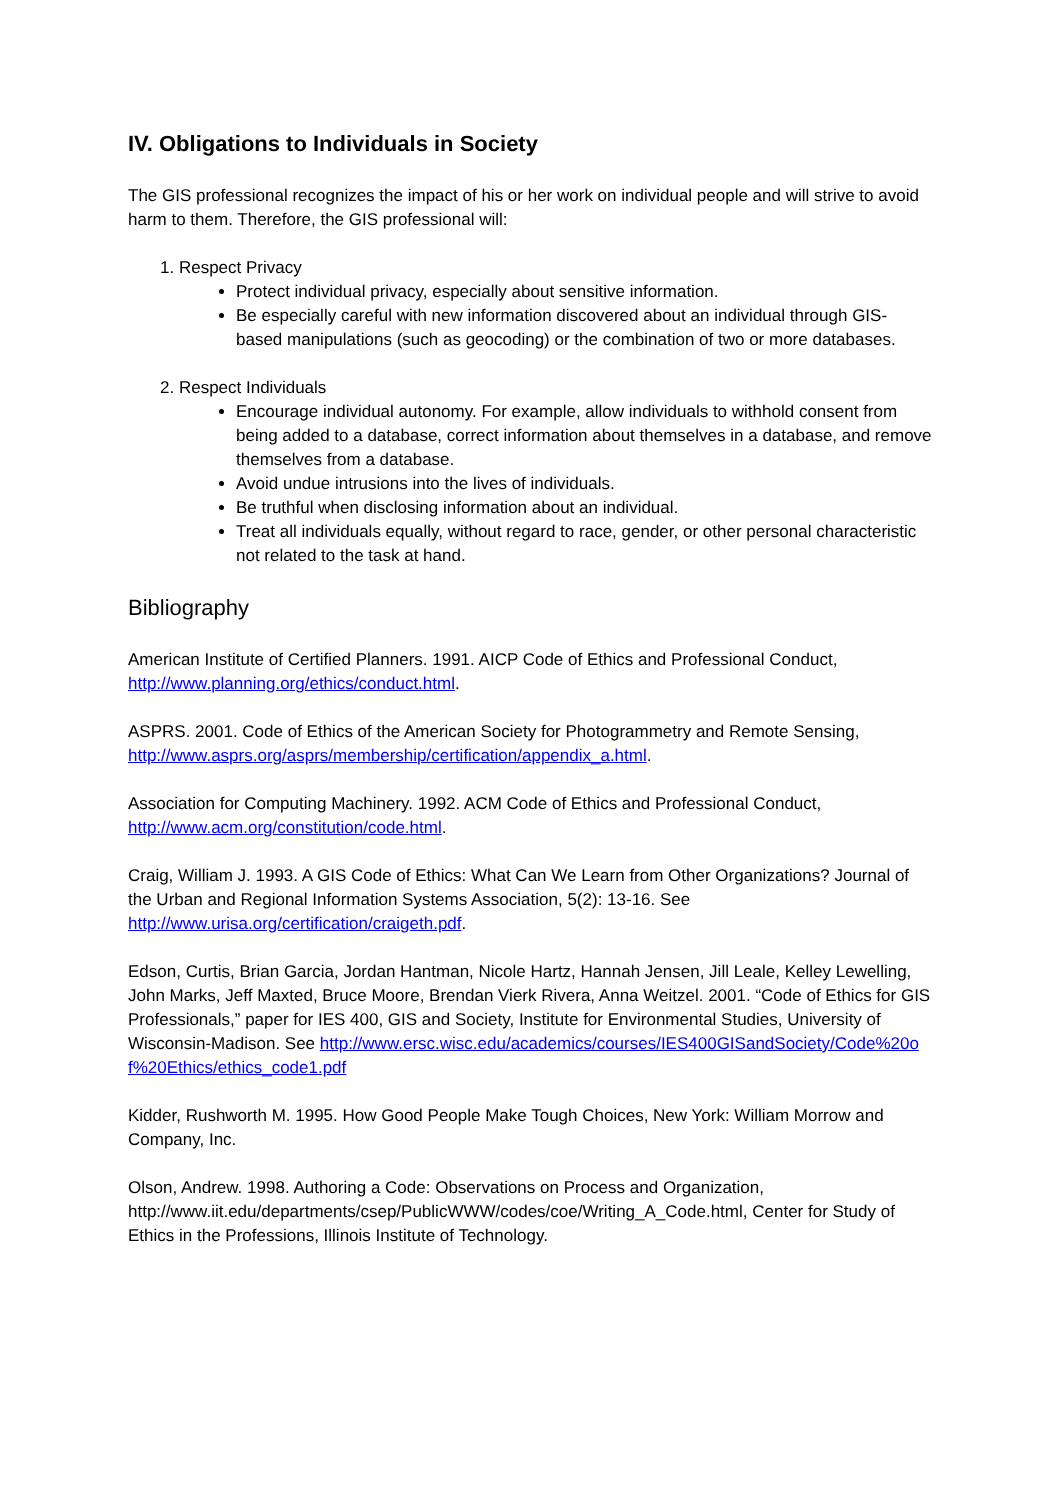IV. Obligations to Individuals in Society
The GIS professional recognizes the impact of his or her work on individual people and will strive to avoid harm to them. Therefore, the GIS professional will:
1. Respect Privacy
Protect individual privacy, especially about sensitive information.
Be especially careful with new information discovered about an individual through GIS-based manipulations (such as geocoding) or the combination of two or more databases.
2. Respect Individuals
Encourage individual autonomy. For example, allow individuals to withhold consent from being added to a database, correct information about themselves in a database, and remove themselves from a database.
Avoid undue intrusions into the lives of individuals.
Be truthful when disclosing information about an individual.
Treat all individuals equally, without regard to race, gender, or other personal characteristic not related to the task at hand.
Bibliography
American Institute of Certified Planners. 1991. AICP Code of Ethics and Professional Conduct, http://www.planning.org/ethics/conduct.html.
ASPRS. 2001. Code of Ethics of the American Society for Photogrammetry and Remote Sensing, http://www.asprs.org/asprs/membership/certification/appendix_a.html.
Association for Computing Machinery. 1992. ACM Code of Ethics and Professional Conduct, http://www.acm.org/constitution/code.html.
Craig, William J. 1993. A GIS Code of Ethics: What Can We Learn from Other Organizations? Journal of the Urban and Regional Information Systems Association, 5(2): 13-16. See http://www.urisa.org/certification/craigeth.pdf.
Edson, Curtis, Brian Garcia, Jordan Hantman, Nicole Hartz, Hannah Jensen, Jill Leale, Kelley Lewelling, John Marks, Jeff Maxted, Bruce Moore, Brendan Vierk Rivera, Anna Weitzel. 2001. “Code of Ethics for GIS Professionals,” paper for IES 400, GIS and Society, Institute for Environmental Studies, University of Wisconsin-Madison. See http://www.ersc.wisc.edu/academics/courses/IES400GISandSociety/Code%20of%20Ethics/ethics_code1.pdf
Kidder, Rushworth M. 1995. How Good People Make Tough Choices, New York: William Morrow and Company, Inc.
Olson, Andrew. 1998. Authoring a Code: Observations on Process and Organization, http://www.iit.edu/departments/csep/PublicWWW/codes/coe/Writing_A_Code.html, Center for Study of Ethics in the Professions, Illinois Institute of Technology.